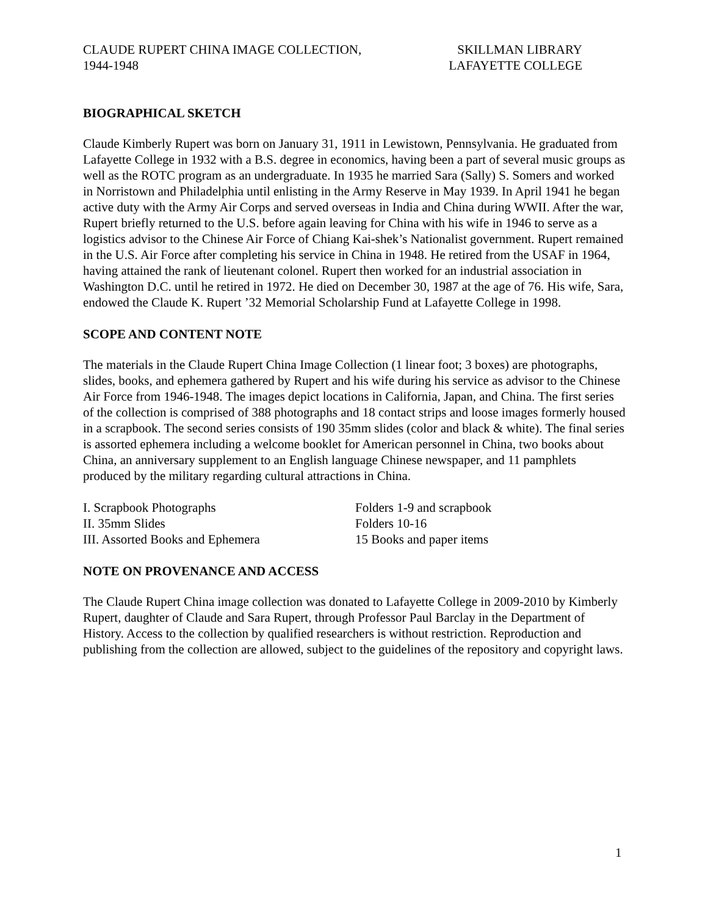CLAUDE RUPERT CHINA IMAGE COLLECTION,
1944-1948
SKILLMAN LIBRARY
LAFAYETTE COLLEGE
BIOGRAPHICAL SKETCH
Claude Kimberly Rupert was born on January 31, 1911 in Lewistown, Pennsylvania. He graduated from Lafayette College in 1932 with a B.S. degree in economics, having been a part of several music groups as well as the ROTC program as an undergraduate. In 1935 he married Sara (Sally) S. Somers and worked in Norristown and Philadelphia until enlisting in the Army Reserve in May 1939. In April 1941 he began active duty with the Army Air Corps and served overseas in India and China during WWII. After the war, Rupert briefly returned to the U.S. before again leaving for China with his wife in 1946 to serve as a logistics advisor to the Chinese Air Force of Chiang Kai-shek’s Nationalist government. Rupert remained in the U.S. Air Force after completing his service in China in 1948. He retired from the USAF in 1964, having attained the rank of lieutenant colonel. Rupert then worked for an industrial association in Washington D.C. until he retired in 1972. He died on December 30, 1987 at the age of 76. His wife, Sara, endowed the Claude K. Rupert ’32 Memorial Scholarship Fund at Lafayette College in 1998.
SCOPE AND CONTENT NOTE
The materials in the Claude Rupert China Image Collection (1 linear foot; 3 boxes) are photographs, slides, books, and ephemera gathered by Rupert and his wife during his service as advisor to the Chinese Air Force from 1946-1948. The images depict locations in California, Japan, and China. The first series of the collection is comprised of 388 photographs and 18 contact strips and loose images formerly housed in a scrapbook. The second series consists of 190 35mm slides (color and black & white). The final series is assorted ephemera including a welcome booklet for American personnel in China, two books about China, an anniversary supplement to an English language Chinese newspaper, and 11 pamphlets produced by the military regarding cultural attractions in China.
| I. Scrapbook Photographs | Folders 1-9 and scrapbook |
| II. 35mm Slides | Folders 10-16 |
| III. Assorted Books and Ephemera | 15 Books and paper items |
NOTE ON PROVENANCE AND ACCESS
The Claude Rupert China image collection was donated to Lafayette College in 2009-2010 by Kimberly Rupert, daughter of Claude and Sara Rupert, through Professor Paul Barclay in the Department of History. Access to the collection by qualified researchers is without restriction. Reproduction and publishing from the collection are allowed, subject to the guidelines of the repository and copyright laws.
1